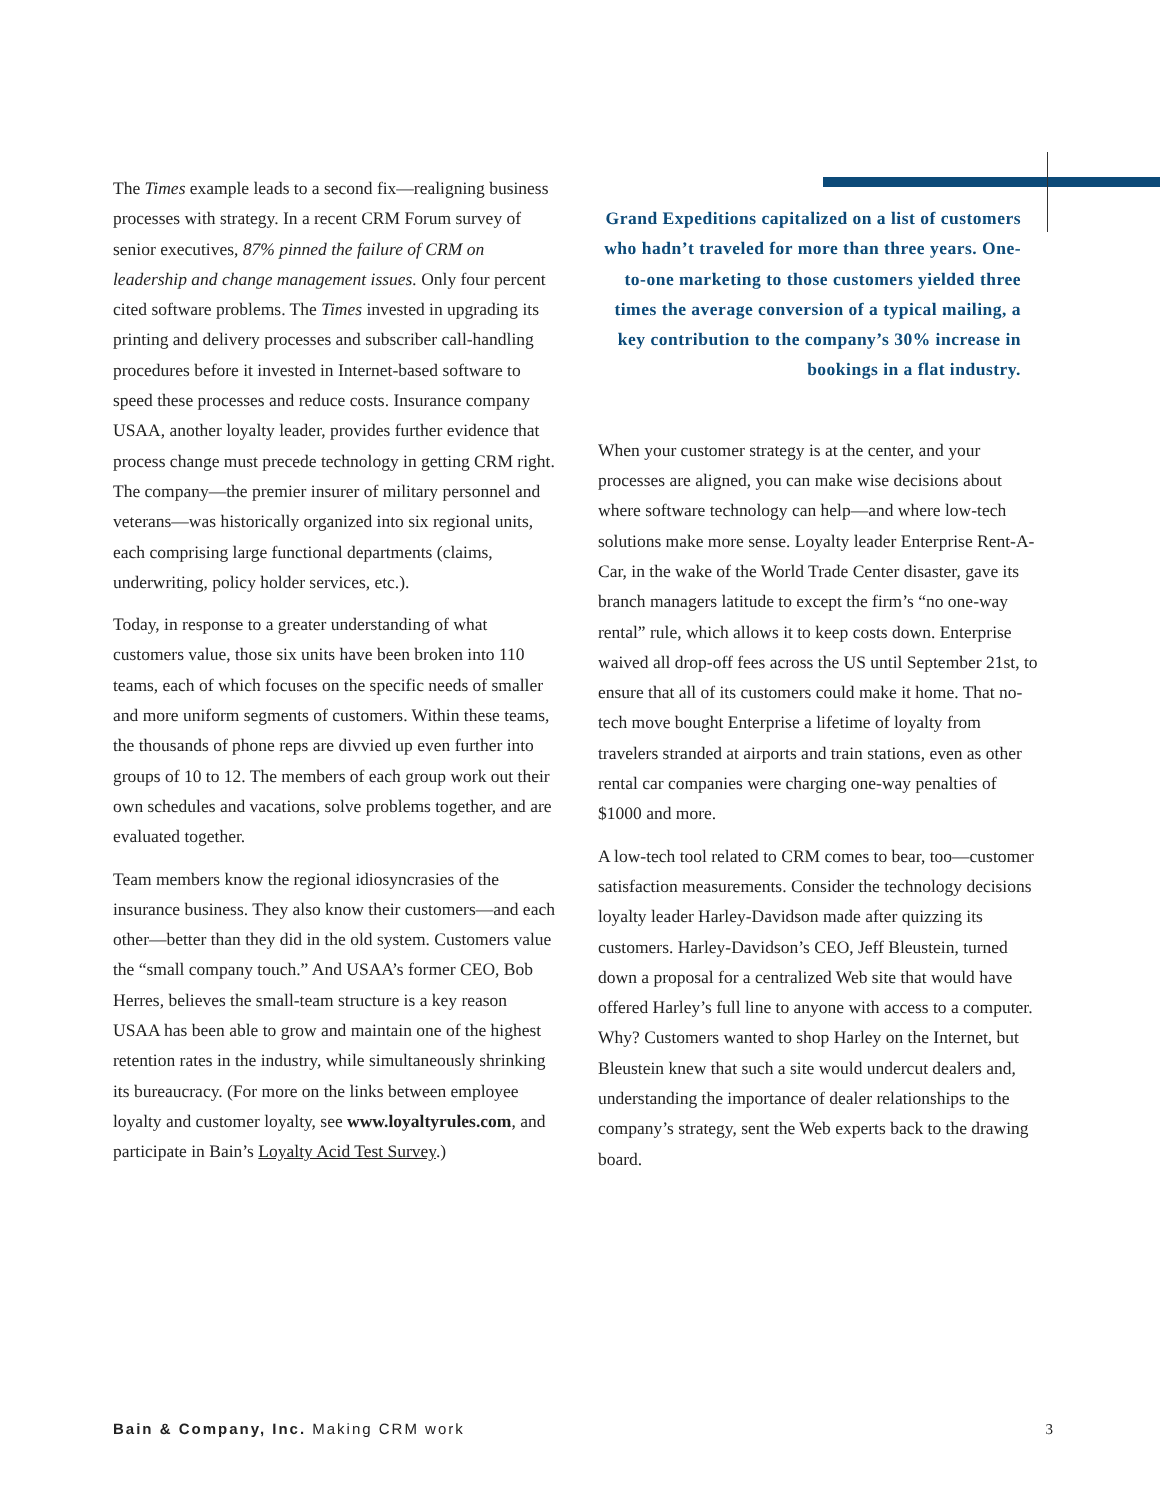The Times example leads to a second fix—realigning business processes with strategy. In a recent CRM Forum survey of senior executives, 87% pinned the failure of CRM on leadership and change management issues. Only four percent cited software problems. The Times invested in upgrading its printing and delivery processes and subscriber call-handling procedures before it invested in Internet-based software to speed these processes and reduce costs. Insurance company USAA, another loyalty leader, provides further evidence that process change must precede technology in getting CRM right. The company—the premier insurer of military personnel and veterans—was historically organized into six regional units, each comprising large functional departments (claims, underwriting, policy holder services, etc.).
Today, in response to a greater understanding of what customers value, those six units have been broken into 110 teams, each of which focuses on the specific needs of smaller and more uniform segments of customers. Within these teams, the thousands of phone reps are divvied up even further into groups of 10 to 12. The members of each group work out their own schedules and vacations, solve problems together, and are evaluated together.
Team members know the regional idiosyncrasies of the insurance business. They also know their customers—and each other—better than they did in the old system. Customers value the “small company touch.” And USAA’s former CEO, Bob Herres, believes the small-team structure is a key reason USAA has been able to grow and maintain one of the highest retention rates in the industry, while simultaneously shrinking its bureaucracy. (For more on the links between employee loyalty and customer loyalty, see www.loyaltyrules.com, and participate in Bain’s Loyalty Acid Test Survey.)
Grand Expeditions capitalized on a list of customers who hadn’t traveled for more than three years. One-to-one marketing to those customers yielded three times the average conversion of a typical mailing, a key contribution to the company’s 30% increase in bookings in a flat industry.
When your customer strategy is at the center, and your processes are aligned, you can make wise decisions about where software technology can help—and where low-tech solutions make more sense. Loyalty leader Enterprise Rent-A-Car, in the wake of the World Trade Center disaster, gave its branch managers latitude to except the firm’s “no one-way rental” rule, which allows it to keep costs down. Enterprise waived all drop-off fees across the US until September 21st, to ensure that all of its customers could make it home. That no-tech move bought Enterprise a lifetime of loyalty from travelers stranded at airports and train stations, even as other rental car companies were charging one-way penalties of $1000 and more.
A low-tech tool related to CRM comes to bear, too—customer satisfaction measurements. Consider the technology decisions loyalty leader Harley-Davidson made after quizzing its customers. Harley-Davidson’s CEO, Jeff Bleustein, turned down a proposal for a centralized Web site that would have offered Harley’s full line to anyone with access to a computer. Why? Customers wanted to shop Harley on the Internet, but Bleustein knew that such a site would undercut dealers and, understanding the importance of dealer relationships to the company’s strategy, sent the Web experts back to the drawing board.
Bain & Company, Inc. Making CRM work 3